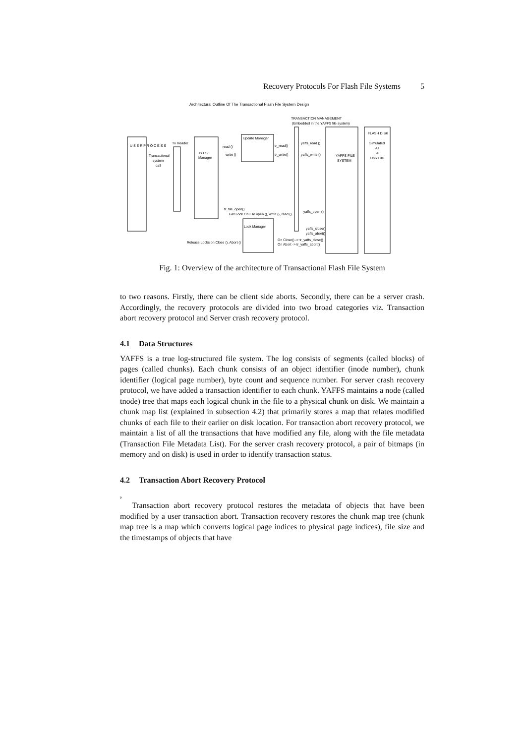Recovery Protocols For Flash File Systems 5
Architectural Outline Of The Transactional Flash File System Design
TRANSACTION MANAGEMENT
(Embedded in the YAFFS file system)
U S E R P R O C E S S
Transactional
system
call
Tx Reader
Tx FS
Manager
Update Manager
read ()
write ()
tr_read()
tr_write()
yaffs_read ()
yaffs_write ()
YAFFS FILE
SYSTEM
FLASH DISK
Simulated
As
A
Unix File
tr_file_open()
Get Lock On File open (), write (), read ()
yaffs_open ()
Lock Manager
yaffs_close()
yaffs_abort()
Release Locks on Close (), Abort ()
On Close() -> tr_yaffs_close()
On Abort -> tr_yaffs_abort()
Fig. 1: Overview of the architecture of Transactional Flash File System
to two reasons. Firstly, there can be client side aborts. Secondly, there can be a server crash. Accordingly, the recovery protocols are divided into two broad categories viz. Transaction abort recovery protocol and Server crash recovery protocol.
4.1 Data Structures
YAFFS is a true log-structured file system. The log consists of segments (called blocks) of pages (called chunks). Each chunk consists of an object identifier (inode number), chunk identifier (logical page number), byte count and sequence number. For server crash recovery protocol, we have added a transaction identifier to each chunk. YAFFS maintains a node (called tnode) tree that maps each logical chunk in the file to a physical chunk on disk. We maintain a chunk map list (explained in subsection 4.2) that primarily stores a map that relates modified chunks of each file to their earlier on disk location. For transaction abort recovery protocol, we maintain a list of all the transactions that have modified any file, along with the file metadata (Transaction File Metadata List). For the server crash recovery protocol, a pair of bitmaps (in memory and on disk) is used in order to identify transaction status.
4.2 Transaction Abort Recovery Protocol
,
Transaction abort recovery protocol restores the metadata of objects that have been modified by a user transaction abort. Transaction recovery restores the chunk map tree (chunk map tree is a map which converts logical page indices to physical page indices), file size and the timestamps of objects that have